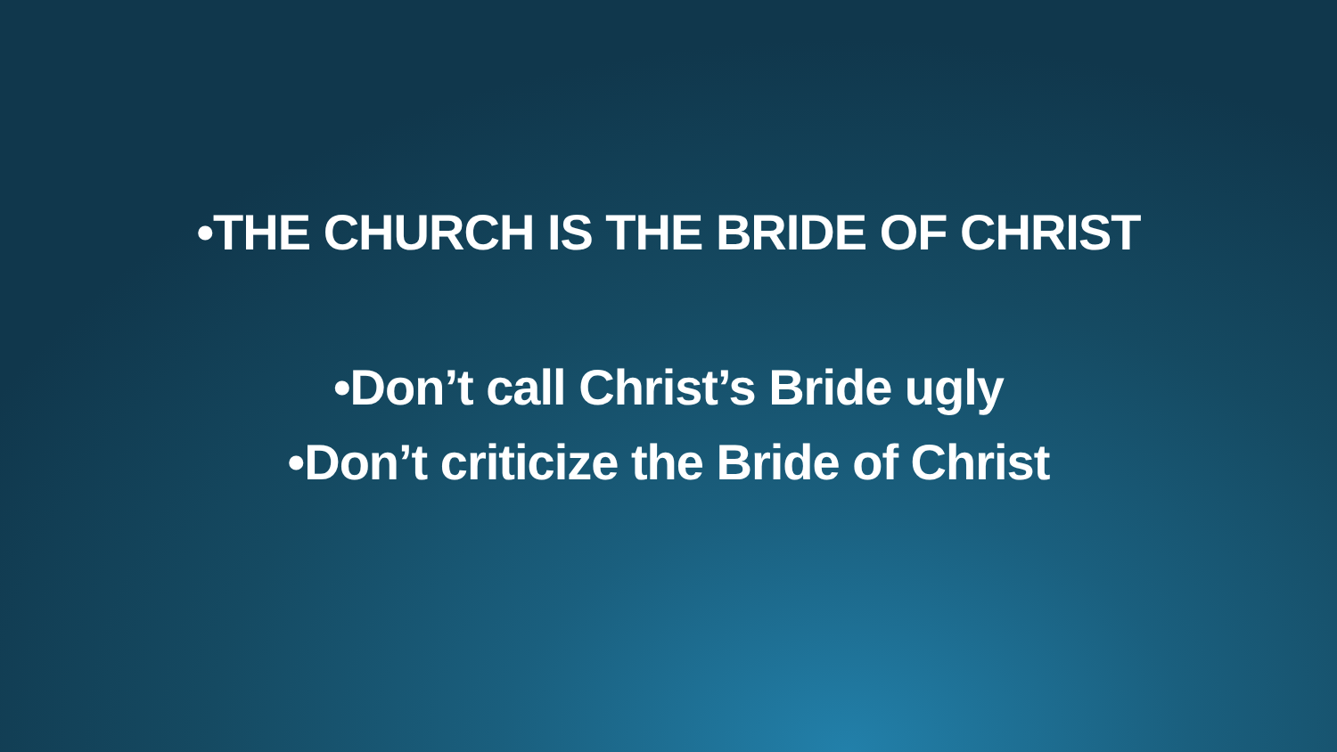•THE CHURCH IS THE BRIDE OF CHRIST
•Don’t call Christ’s Bride ugly
•Don’t criticize the Bride of Christ